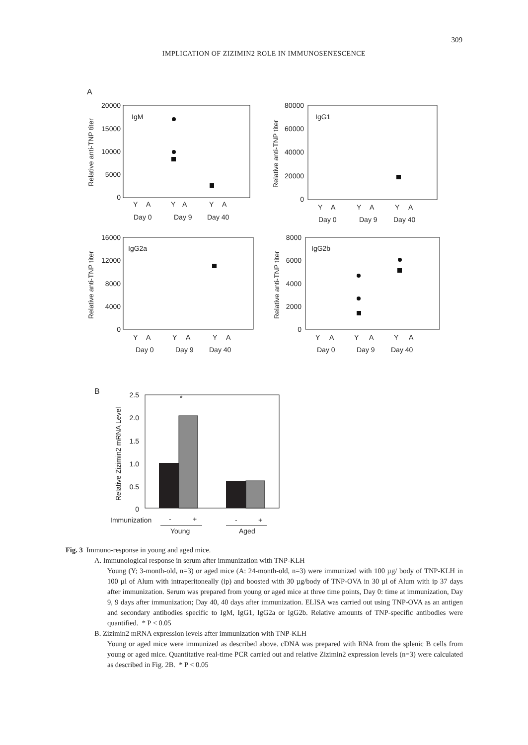309
IMPLICATION OF ZIZIMIN2 ROLE IN IMMUNOSENESCENCE
A
IgM
20000
15000
10000
5000
0
Y
A
Y
A
Y
A
Day 0
Day 9
Day 40
Relative anti-TNP titer
IgG1
80000
60000
40000
20000
0
Y
A
Y
A
Y
A
Day 0
Day 9
Day 40
Relative anti-TNP titer
IgG2a
16000
12000
8000
4000
0
Y
A
Y
A
Y
A
Day 0
Day 9
Day 40
Relative anti-TNP titer
IgG2b
8000
6000
4000
2000
0
Y
A
Y
A
Y
A
Day 0
Day 9
Day 40
Relative anti-TNP titer
B
*
2.5
2.0
1.5
1.0
0.5
0
Relative Zizimin2 mRNA Level
Immunization
-
+
-
+
Young
Aged
Fig. 3 Immuno-response in young and aged mice.
A. Immunological response in serum after immunization with TNP-KLH
Young (Y; 3-month-old, n=3) or aged mice (A: 24-month-old, n=3) were immunized with 100 µg/ body of TNP-KLH in 100 µl of Alum with intraperitoneally (ip) and boosted with 30 µg/body of TNP-OVA in 30 µl of Alum with ip 37 days after immunization. Serum was prepared from young or aged mice at three time points, Day 0: time at immunization, Day 9, 9 days after immunization; Day 40, 40 days after immunization. ELISA was carried out using TNP-OVA as an antigen and secondary antibodies specific to IgM, IgG1, IgG2a or IgG2b. Relative amounts of TNP-specific antibodies were quantified. * P < 0.05
B. Zizimin2 mRNA expression levels after immunization with TNP-KLH
Young or aged mice were immunized as described above. cDNA was prepared with RNA from the splenic B cells from young or aged mice. Quantitative real-time PCR carried out and relative Zizimin2 expression levels (n=3) were calculated as described in Fig. 2B. * P < 0.05